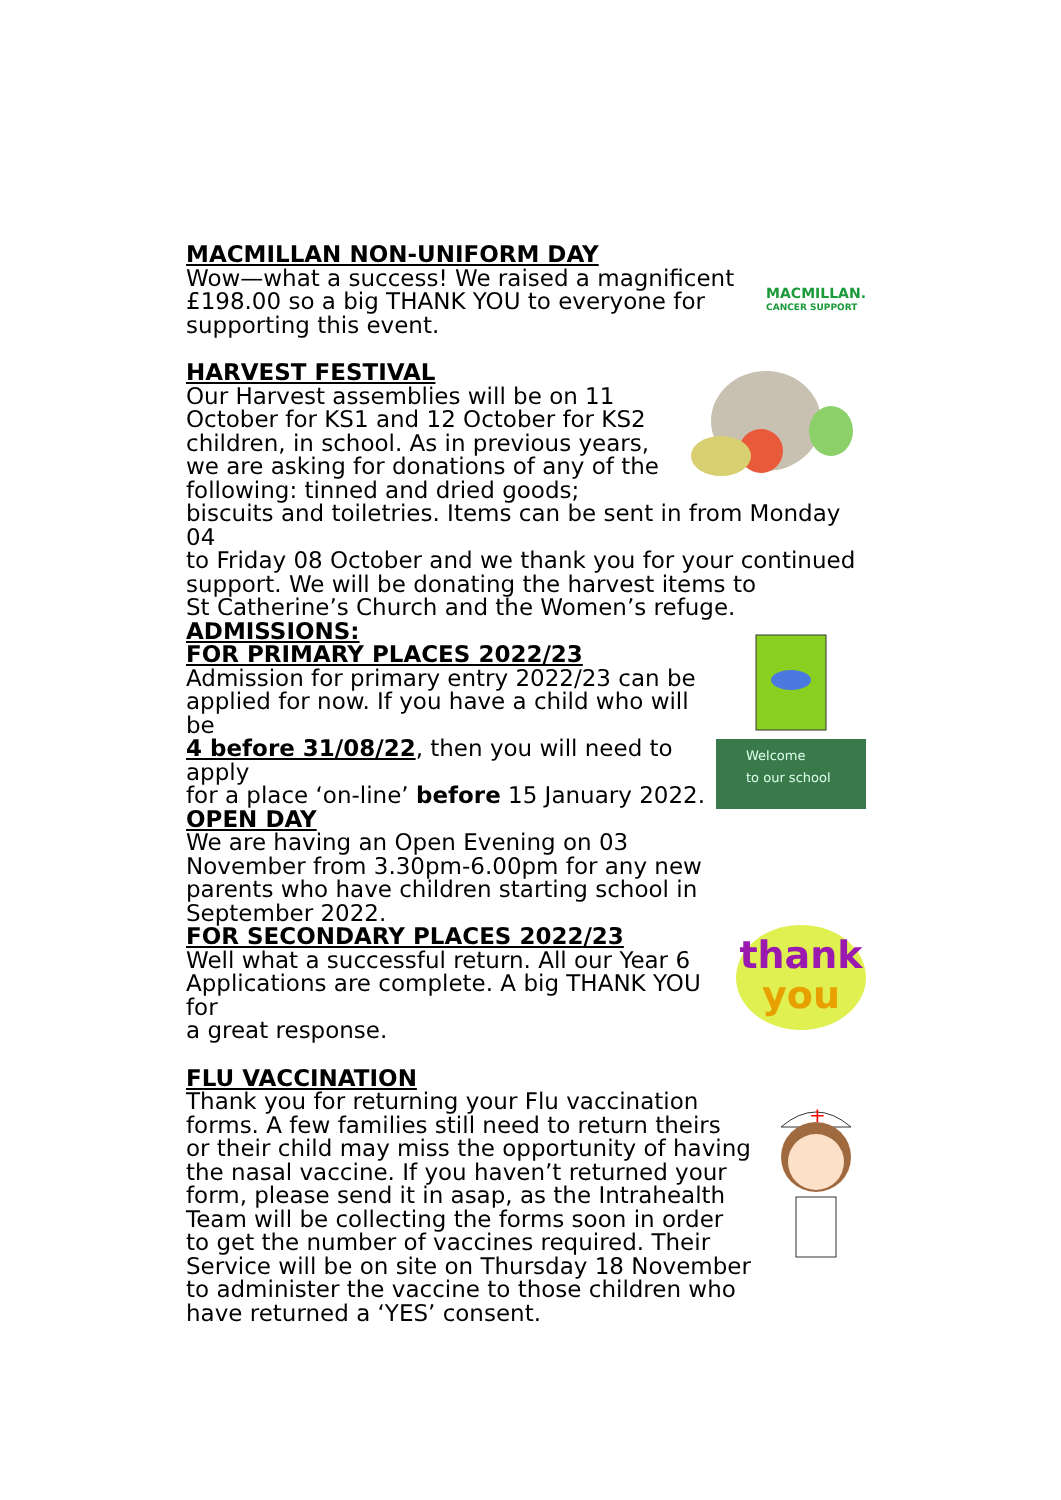MACMILLAN NON-UNIFORM DAY
Wow—what a success! We raised a magnificent
£198.00 so a big THANK YOU to everyone for
supporting this event.
MACMILLAN.
CANCER SUPPORT
HARVEST FESTIVAL
Our Harvest assemblies will be on 11
October for KS1 and 12 October for KS2
children, in school. As in previous years,
we are asking for donations of any of the
following: tinned and dried goods;
biscuits and toiletries. Items can be sent in from Monday 04
to Friday 08 October and we thank you for your continued
support. We will be donating the harvest items to
St Catherine’s Church and the Women’s refuge.
ADMISSIONS:
FOR PRIMARY PLACES 2022/23
Admission for primary entry 2022/23 can be
applied for now. If you have a child who will be
4 before 31/08/22, then you will need to apply
for a place ‘on-line’ before 15 January 2022.
OPEN DAY
We are having an Open Evening on 03
November from 3.30pm-6.00pm for any new
parents who have children starting school in
September 2022.
Welcome
to our school
FOR SECONDARY PLACES 2022/23
Well what a successful return. All our Year 6
Applications are complete. A big THANK YOU for
a great response.
thank
you
FLU VACCINATION
Thank you for returning your Flu vaccination
forms. A few families still need to return theirs
or their child may miss the opportunity of having
the nasal vaccine. If you haven’t returned your
form, please send it in asap, as the Intrahealth
Team will be collecting the forms soon in order
to get the number of vaccines required. Their
Service will be on site on Thursday 18 November
to administer the vaccine to those children who
have returned a ‘YES’ consent.
+